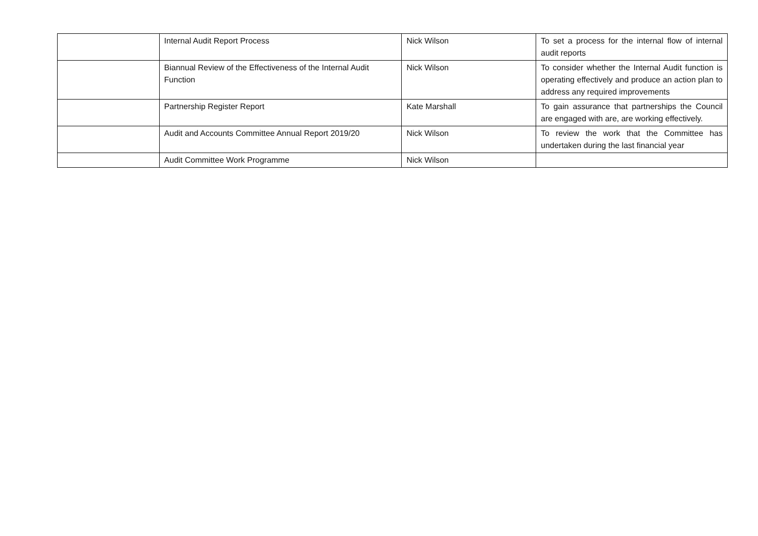| | Internal Audit Report Process | Nick Wilson | To set a process for the internal flow of internal audit reports |
| | Biannual Review of the Effectiveness of the Internal Audit Function | Nick Wilson | To consider whether the Internal Audit function is operating effectively and produce an action plan to address any required improvements |
| | Partnership Register Report | Kate Marshall | To gain assurance that partnerships the Council are engaged with are, are working effectively. |
| | Audit and Accounts Committee Annual Report 2019/20 | Nick Wilson | To review the work that the Committee has undertaken during the last financial year |
| | Audit Committee Work Programme | Nick Wilson | |